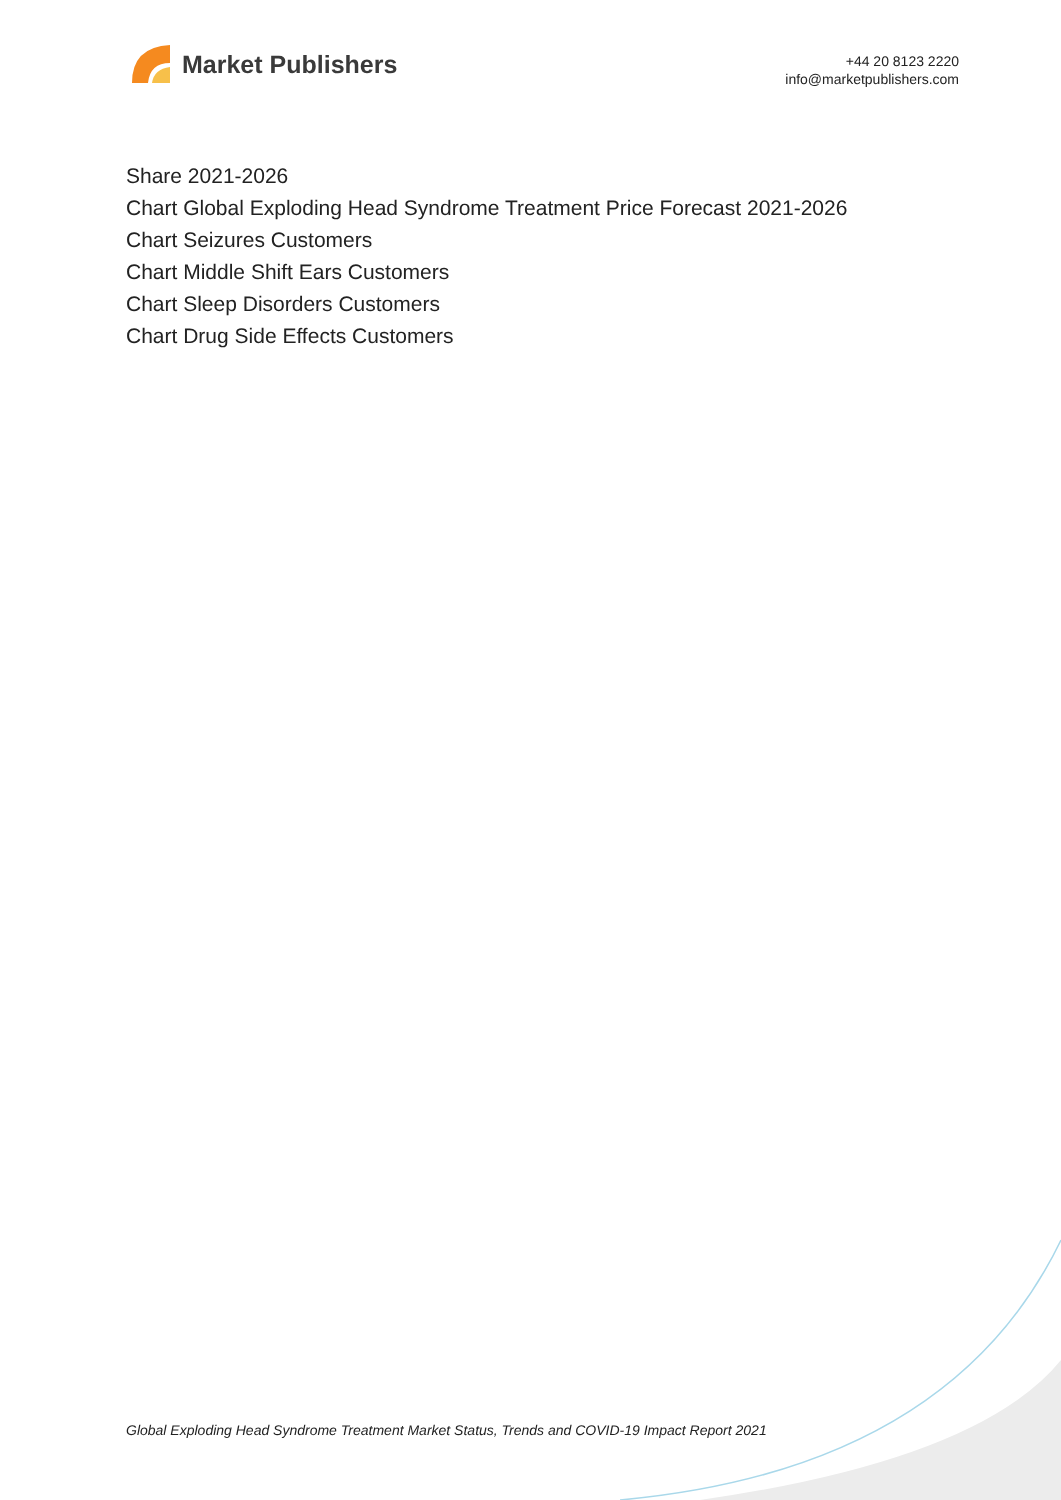Market Publishers
+44 20 8123 2220
info@marketpublishers.com
Share 2021-2026
Chart Global Exploding Head Syndrome Treatment Price Forecast 2021-2026
Chart Seizures Customers
Chart Middle Shift Ears Customers
Chart Sleep Disorders Customers
Chart Drug Side Effects Customers
Global Exploding Head Syndrome Treatment Market Status, Trends and COVID-19 Impact Report 2021